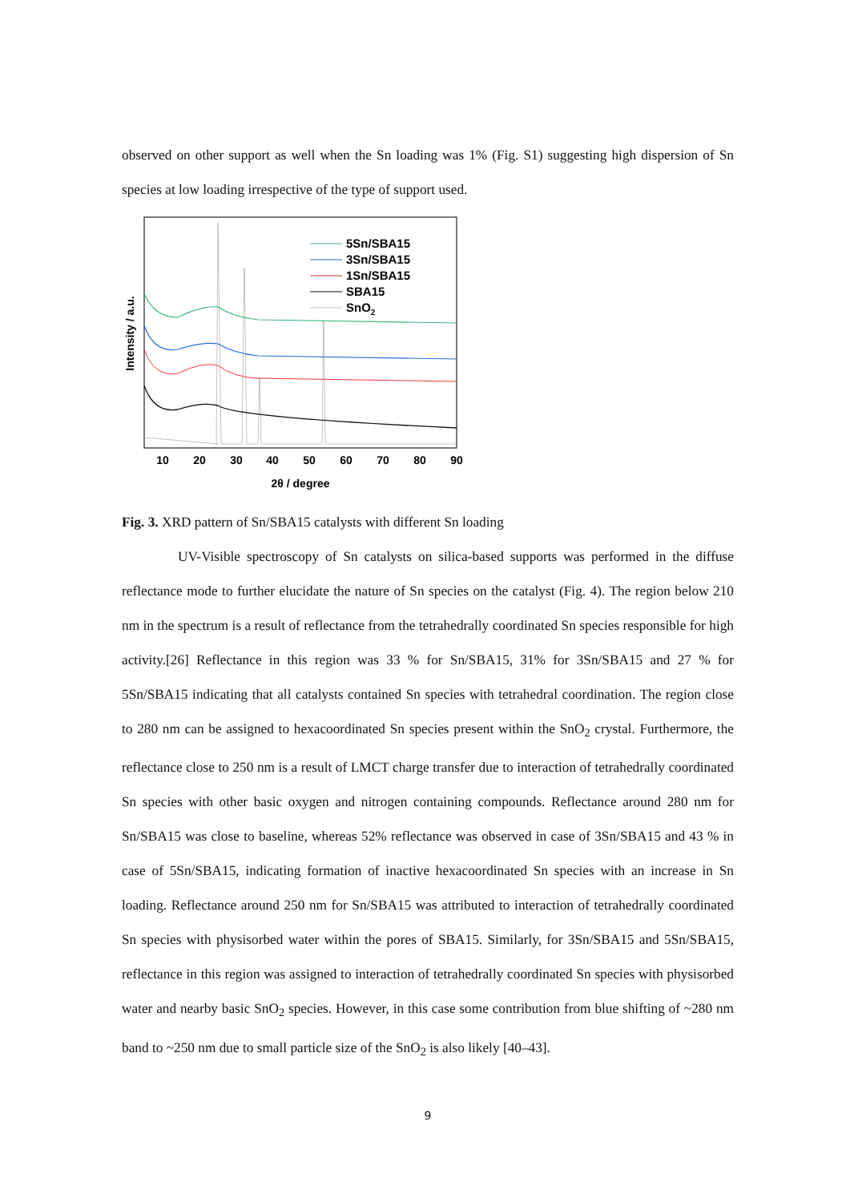observed on other support as well when the Sn loading was 1% (Fig. S1) suggesting high dispersion of Sn species at low loading irrespective of the type of support used.
5Sn/SBA15
3Sn/SBA15
1Sn/SBA15
SBA15
SnO2
10
20
30
40
50
60
70
80
90
2θ / degree
Intensity / a.u.
Fig. 3. XRD pattern of Sn/SBA15 catalysts with different Sn loading
UV-Visible spectroscopy of Sn catalysts on silica-based supports was performed in the diffuse reflectance mode to further elucidate the nature of Sn species on the catalyst (Fig. 4). The region below 210 nm in the spectrum is a result of reflectance from the tetrahedrally coordinated Sn species responsible for high activity.[26] Reflectance in this region was 33 % for Sn/SBA15, 31% for 3Sn/SBA15 and 27 % for 5Sn/SBA15 indicating that all catalysts contained Sn species with tetrahedral coordination. The region close to 280 nm can be assigned to hexacoordinated Sn species present within the SnO<sub>2</sub> crystal. Furthermore, the reflectance close to 250 nm is a result of LMCT charge transfer due to interaction of tetrahedrally coordinated Sn species with other basic oxygen and nitrogen containing compounds. Reflectance around 280 nm for Sn/SBA15 was close to baseline, whereas 52% reflectance was observed in case of 3Sn/SBA15 and 43 % in case of 5Sn/SBA15, indicating formation of inactive hexacoordinated Sn species with an increase in Sn loading. Reflectance around 250 nm for Sn/SBA15 was attributed to interaction of tetrahedrally coordinated Sn species with physisorbed water within the pores of SBA15. Similarly, for 3Sn/SBA15 and 5Sn/SBA15, reflectance in this region was assigned to interaction of tetrahedrally coordinated Sn species with physisorbed water and nearby basic SnO<sub>2</sub> species. However, in this case some contribution from blue shifting of ~280 nm band to ~250 nm due to small particle size of the SnO<sub>2</sub> is also likely [40–43].
9